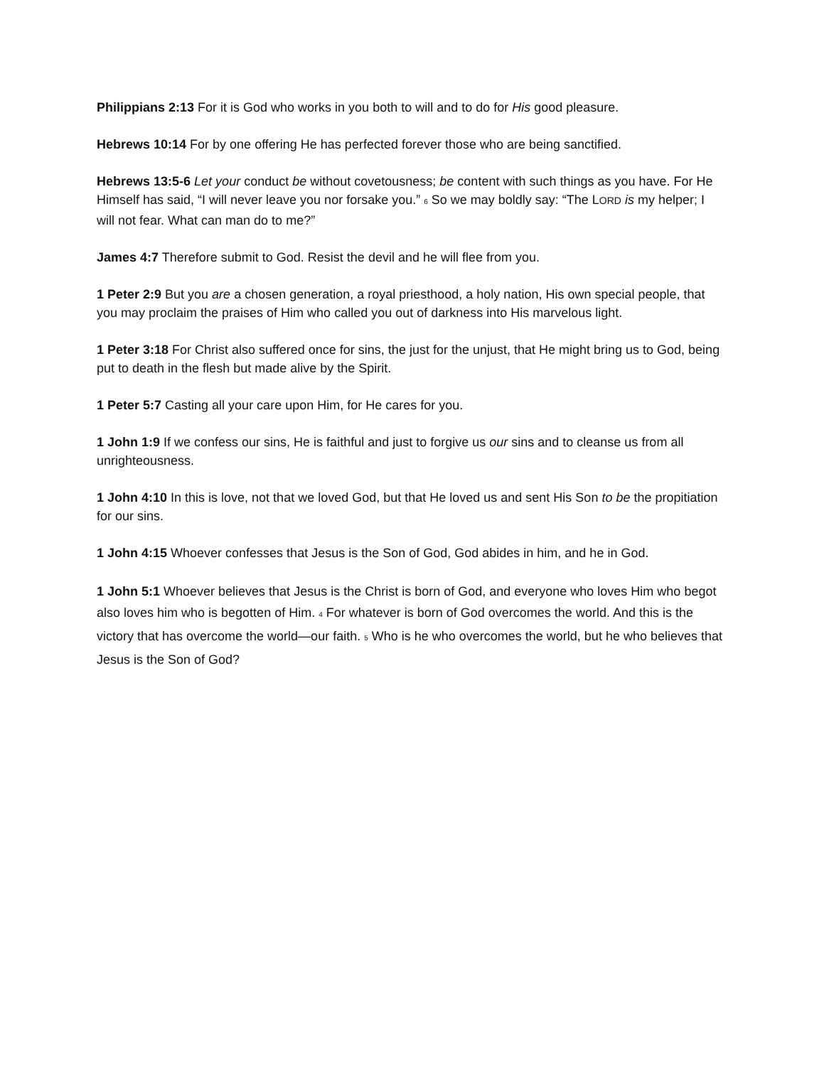Philippians 2:13 For it is God who works in you both to will and to do for His good pleasure.
Hebrews 10:14 For by one offering He has perfected forever those who are being sanctified.
Hebrews 13:5-6 Let your conduct be without covetousness; be content with such things as you have. For He Himself has said, “I will never leave you nor forsake you.” 6 So we may boldly say: “The LORD is my helper; I will not fear. What can man do to me?”
James 4:7 Therefore submit to God. Resist the devil and he will flee from you.
1 Peter 2:9 But you are a chosen generation, a royal priesthood, a holy nation, His own special people, that you may proclaim the praises of Him who called you out of darkness into His marvelous light.
1 Peter 3:18 For Christ also suffered once for sins, the just for the unjust, that He might bring us to God, being put to death in the flesh but made alive by the Spirit.
1 Peter 5:7 Casting all your care upon Him, for He cares for you.
1 John 1:9 If we confess our sins, He is faithful and just to forgive us our sins and to cleanse us from all unrighteousness.
1 John 4:10 In this is love, not that we loved God, but that He loved us and sent His Son to be the propitiation for our sins.
1 John 4:15 Whoever confesses that Jesus is the Son of God, God abides in him, and he in God.
1 John 5:1 Whoever believes that Jesus is the Christ is born of God, and everyone who loves Him who begot also loves him who is begotten of Him. 4 For whatever is born of God overcomes the world. And this is the victory that has overcome the world—our faith. 5 Who is he who overcomes the world, but he who believes that Jesus is the Son of God?